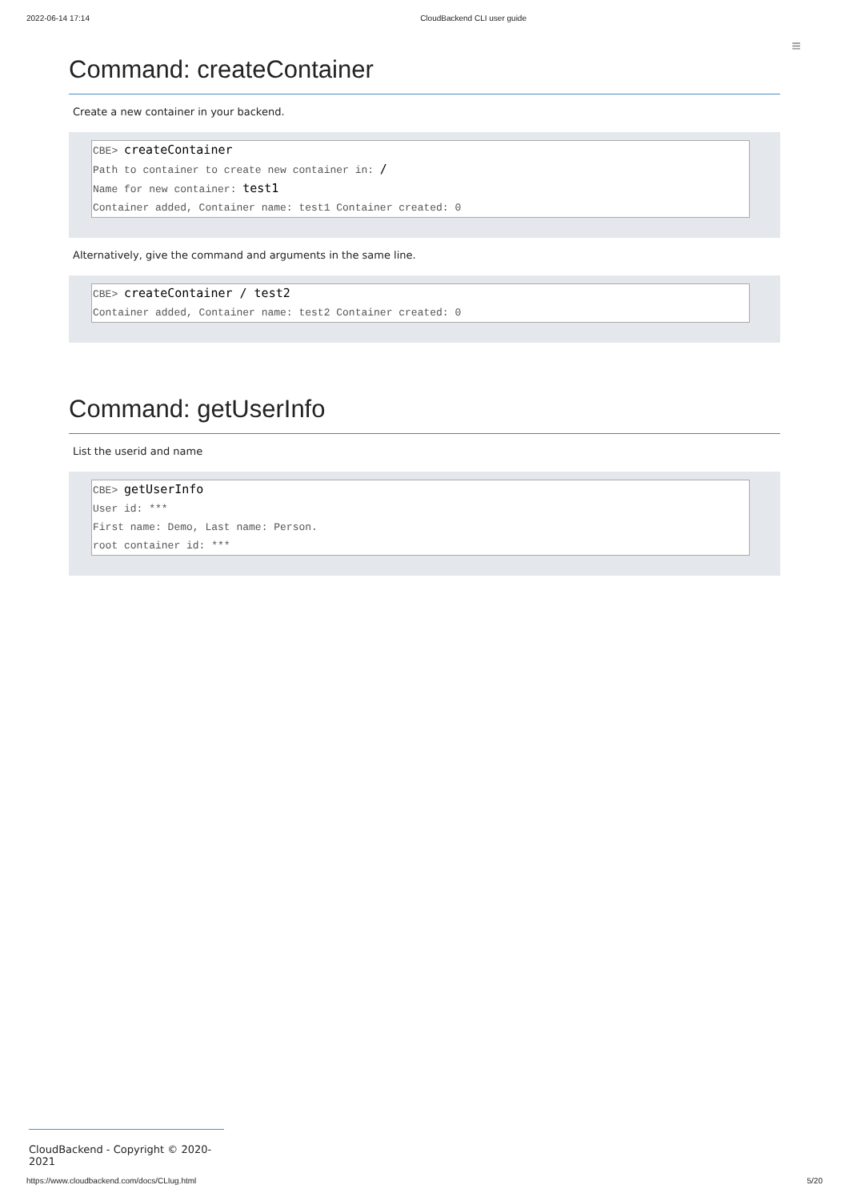2022-06-14 17:14 CloudBackend CLI user guide
≡
Command: createContainer
Create a new container in your backend.
CBE> createContainer
Path to container to create new container in: /
Name for new container: test1
Container added, Container name: test1 Container created: 0
Alternatively, give the command and arguments in the same line.
CBE> createContainer / test2
Container added, Container name: test2 Container created: 0
Command: getUserInfo
List the userid and name
CBE> getUserInfo
User id: ***
First name: Demo, Last name: Person.
root container id: ***
CloudBackend - Copyright © 2020-2021
https://www.cloudbackend.com/docs/CLIug.html 5/20